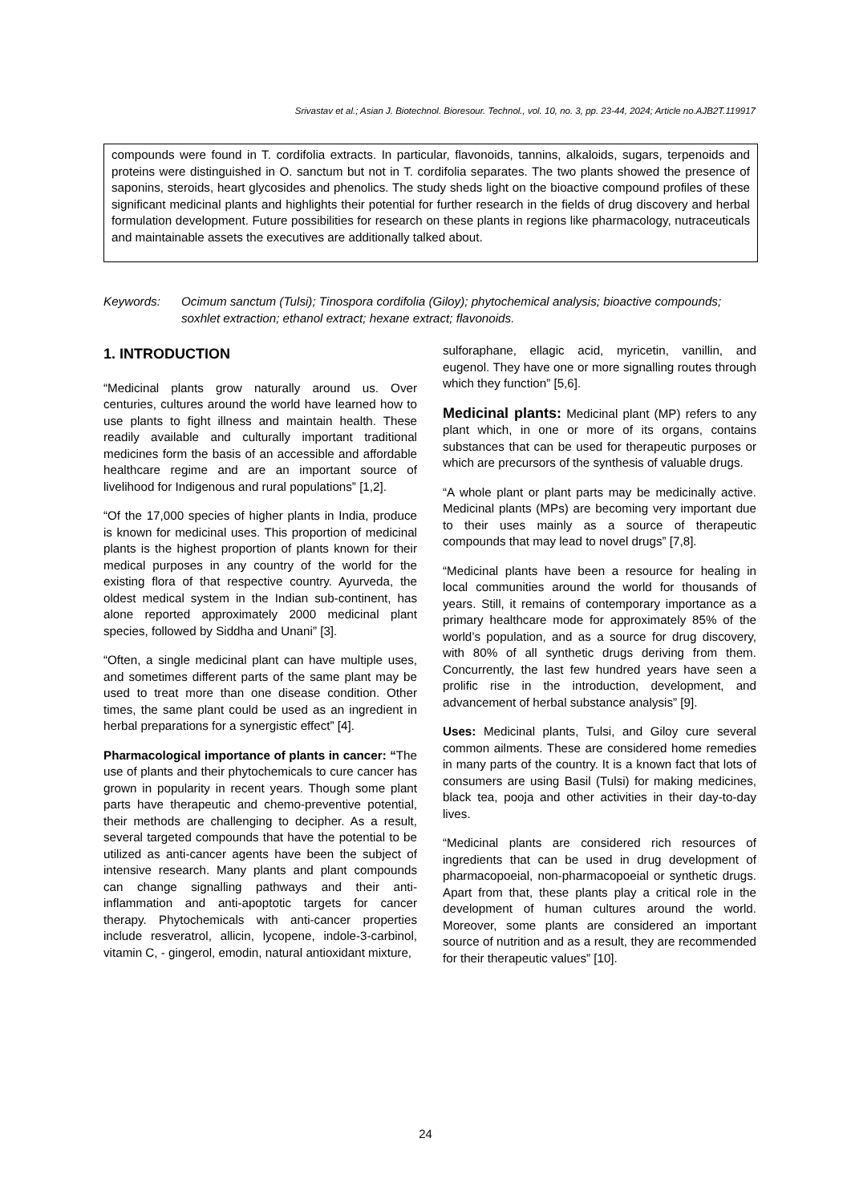Srivastav et al.; Asian J. Biotechnol. Bioresour. Technol., vol. 10, no. 3, pp. 23-44, 2024; Article no.AJB2T.119917
compounds were found in T. cordifolia extracts. In particular, flavonoids, tannins, alkaloids, sugars, terpenoids and proteins were distinguished in O. sanctum but not in T. cordifolia separates. The two plants showed the presence of saponins, steroids, heart glycosides and phenolics. The study sheds light on the bioactive compound profiles of these significant medicinal plants and highlights their potential for further research in the fields of drug discovery and herbal formulation development. Future possibilities for research on these plants in regions like pharmacology, nutraceuticals and maintainable assets the executives are additionally talked about.
Keywords: Ocimum sanctum (Tulsi); Tinospora cordifolia (Giloy); phytochemical analysis; bioactive compounds; soxhlet extraction; ethanol extract; hexane extract; flavonoids.
1. INTRODUCTION
“Medicinal plants grow naturally around us. Over centuries, cultures around the world have learned how to use plants to fight illness and maintain health. These readily available and culturally important traditional medicines form the basis of an accessible and affordable healthcare regime and are an important source of livelihood for Indigenous and rural populations” [1,2].
“Of the 17,000 species of higher plants in India, produce is known for medicinal uses. This proportion of medicinal plants is the highest proportion of plants known for their medical purposes in any country of the world for the existing flora of that respective country. Ayurveda, the oldest medical system in the Indian sub-continent, has alone reported approximately 2000 medicinal plant species, followed by Siddha and Unani” [3].
“Often, a single medicinal plant can have multiple uses, and sometimes different parts of the same plant may be used to treat more than one disease condition. Other times, the same plant could be used as an ingredient in herbal preparations for a synergistic effect” [4].
Pharmacological importance of plants in cancer: “The use of plants and their phytochemicals to cure cancer has grown in popularity in recent years. Though some plant parts have therapeutic and chemo-preventive potential, their methods are challenging to decipher. As a result, several targeted compounds that have the potential to be utilized as anti-cancer agents have been the subject of intensive research. Many plants and plant compounds can change signalling pathways and their anti-inflammation and anti-apoptotic targets for cancer therapy. Phytochemicals with anti-cancer properties include resveratrol, allicin, lycopene, indole-3-carbinol, vitamin C, - gingerol, emodin, natural antioxidant mixture,
sulforaphane, ellagic acid, myricetin, vanillin, and eugenol. They have one or more signalling routes through which they function” [5,6].
Medicinal plants: Medicinal plant (MP) refers to any plant which, in one or more of its organs, contains substances that can be used for therapeutic purposes or which are precursors of the synthesis of valuable drugs.
“A whole plant or plant parts may be medicinally active. Medicinal plants (MPs) are becoming very important due to their uses mainly as a source of therapeutic compounds that may lead to novel drugs” [7,8].
“Medicinal plants have been a resource for healing in local communities around the world for thousands of years. Still, it remains of contemporary importance as a primary healthcare mode for approximately 85% of the world’s population, and as a source for drug discovery, with 80% of all synthetic drugs deriving from them. Concurrently, the last few hundred years have seen a prolific rise in the introduction, development, and advancement of herbal substance analysis” [9].
Uses: Medicinal plants, Tulsi, and Giloy cure several common ailments. These are considered home remedies in many parts of the country. It is a known fact that lots of consumers are using Basil (Tulsi) for making medicines, black tea, pooja and other activities in their day-to-day lives.
“Medicinal plants are considered rich resources of ingredients that can be used in drug development of pharmacopoeial, non-pharmacopoeial or synthetic drugs. Apart from that, these plants play a critical role in the development of human cultures around the world. Moreover, some plants are considered an important source of nutrition and as a result, they are recommended for their therapeutic values” [10].
24